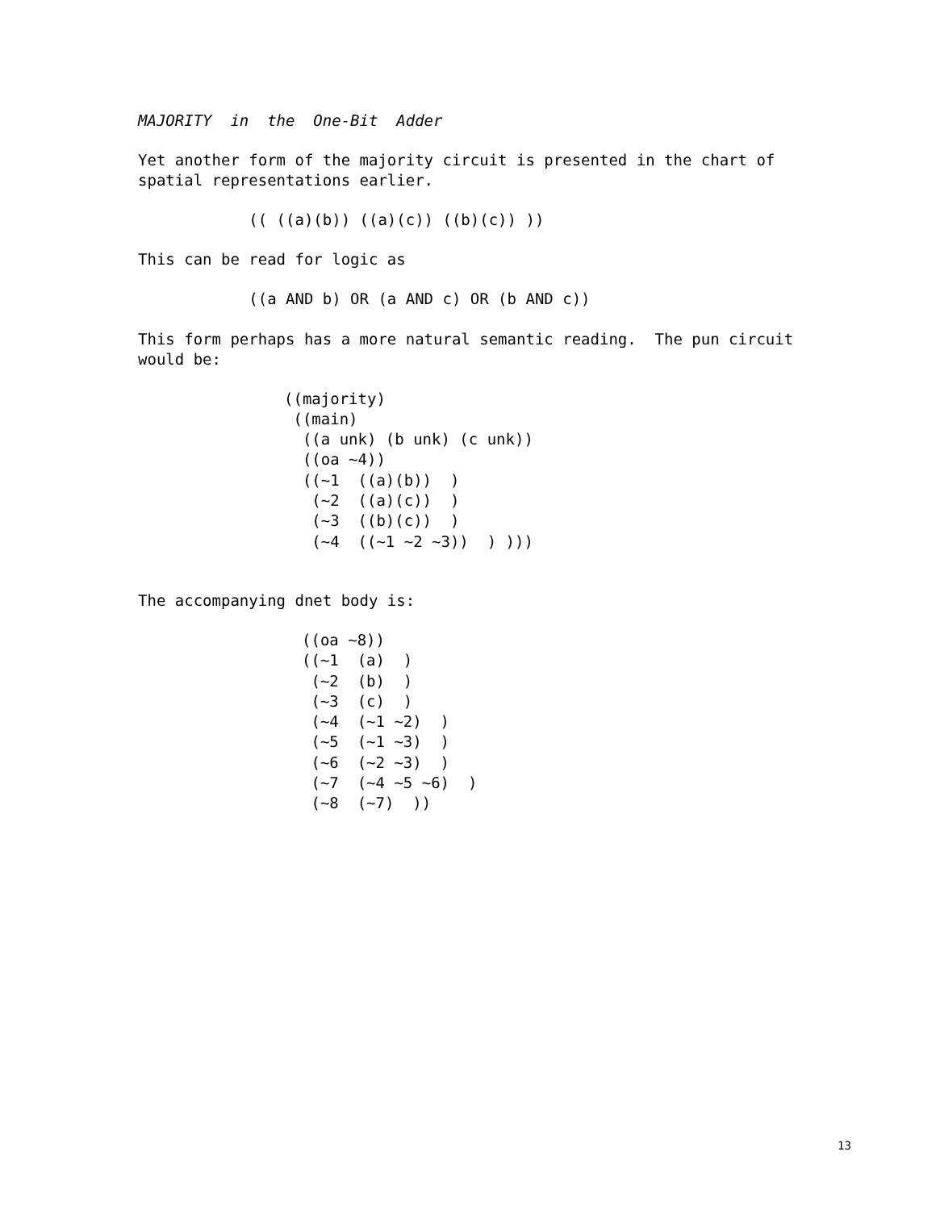MAJORITY in the One-Bit Adder
Yet another form of the majority circuit is presented in the chart of spatial representations earlier.
            (( ((a)(b)) ((a)(c)) ((b)(c)) ))
This can be read for logic as
            ((a AND b) OR (a AND c) OR (b AND c))
This form perhaps has a more natural semantic reading. The pun circuit would be:
((majority)
 ((main)
  ((a unk) (b unk) (c unk))
  ((oa ~4))
  ((~1  ((a)(b))  )
   (~2  ((a)(c))  )
   (~3  ((b)(c))  )
   (~4  ((~1 ~2 ~3))  ) )))
The accompanying dnet body is:
((oa ~8))
((~1  (a)  )
 (~2  (b)  )
 (~3  (c)  )
 (~4  (~1 ~2)  )
 (~5  (~1 ~3)  )
 (~6  (~2 ~3)  )
 (~7  (~4 ~5 ~6)  )
 (~8  (~7)  ))
13